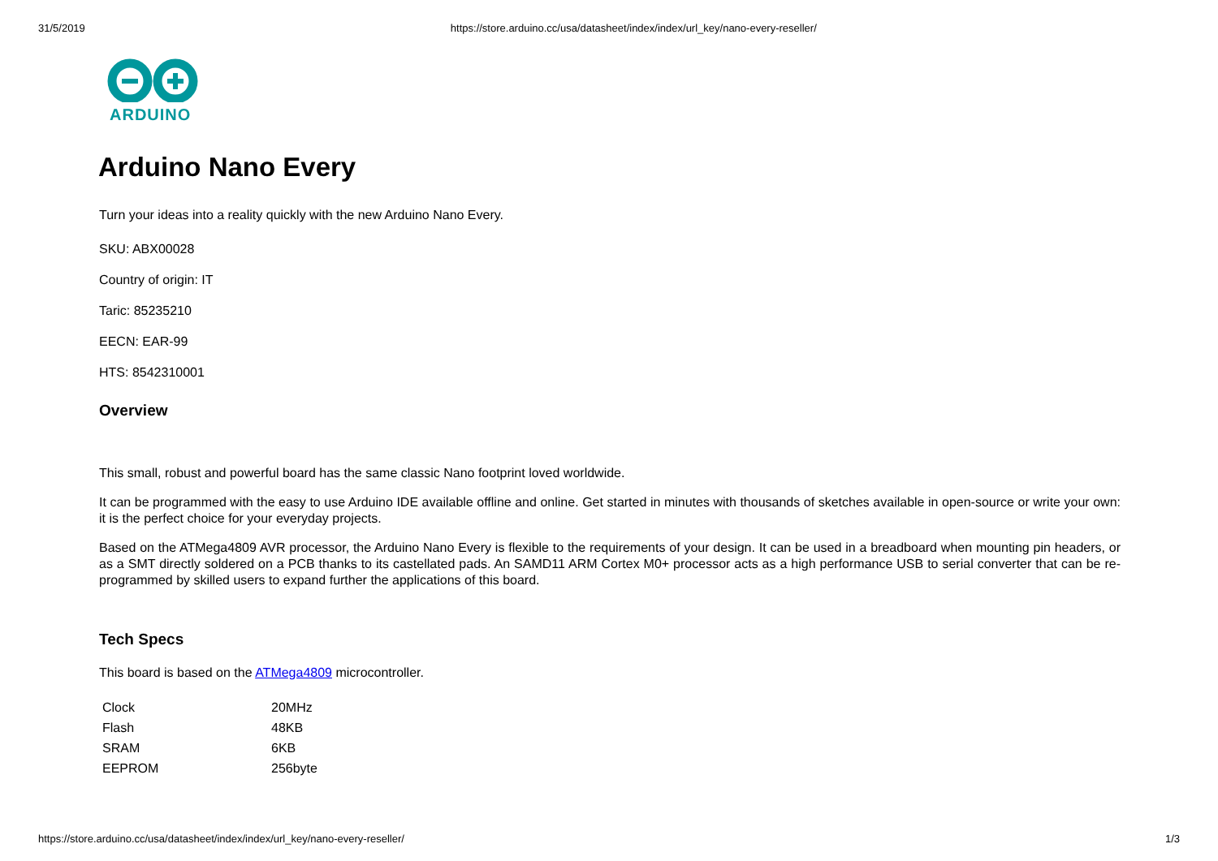31/5/2019 https://store.arduino.cc/usa/datasheet/index/index/url_key/nano-every-reseller/
ARDUINO
Arduino Nano Every
Turn your ideas into a reality quickly with the new Arduino Nano Every.
SKU: ABX00028
Country of origin: IT
Taric: 85235210
EECN: EAR-99
HTS: 8542310001
Overview
This small, robust and powerful board has the same classic Nano footprint loved worldwide.
It can be programmed with the easy to use Arduino IDE available offline and online. Get started in minutes with thousands of sketches available in open-source or write your own: it is the perfect choice for your everyday projects.
Based on the ATMega4809 AVR processor, the Arduino Nano Every is flexible to the requirements of your design. It can be used in a breadboard when mounting pin headers, or as a SMT directly soldered on a PCB thanks to its castellated pads. An SAMD11 ARM Cortex M0+ processor acts as a high performance USB to serial converter that can be re-programmed by skilled users to expand further the applications of this board.
Tech Specs
This board is based on the ATMega4809 microcontroller.
| Clock | 20MHz |
| Flash | 48KB |
| SRAM | 6KB |
| EEPROM | 256byte |
https://store.arduino.cc/usa/datasheet/index/index/url_key/nano-every-reseller/ 1/3